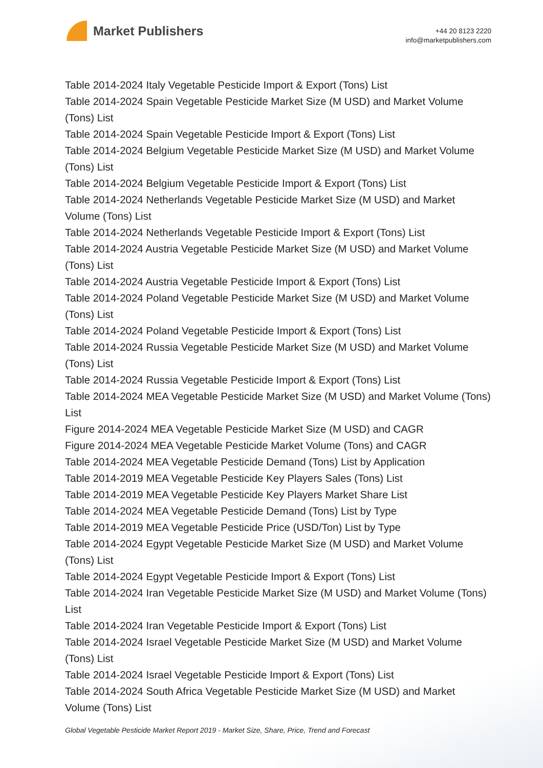Market Publishers
+44 20 8123 2220
info@marketpublishers.com
Table 2014-2024 Italy Vegetable Pesticide Import & Export (Tons) List
Table 2014-2024 Spain Vegetable Pesticide Market Size (M USD) and Market Volume (Tons) List
Table 2014-2024 Spain Vegetable Pesticide Import & Export (Tons) List
Table 2014-2024 Belgium Vegetable Pesticide Market Size (M USD) and Market Volume (Tons) List
Table 2014-2024 Belgium Vegetable Pesticide Import & Export (Tons) List
Table 2014-2024 Netherlands Vegetable Pesticide Market Size (M USD) and Market Volume (Tons) List
Table 2014-2024 Netherlands Vegetable Pesticide Import & Export (Tons) List
Table 2014-2024 Austria Vegetable Pesticide Market Size (M USD) and Market Volume (Tons) List
Table 2014-2024 Austria Vegetable Pesticide Import & Export (Tons) List
Table 2014-2024 Poland Vegetable Pesticide Market Size (M USD) and Market Volume (Tons) List
Table 2014-2024 Poland Vegetable Pesticide Import & Export (Tons) List
Table 2014-2024 Russia Vegetable Pesticide Market Size (M USD) and Market Volume (Tons) List
Table 2014-2024 Russia Vegetable Pesticide Import & Export (Tons) List
Table 2014-2024 MEA Vegetable Pesticide Market Size (M USD) and Market Volume (Tons) List
Figure 2014-2024 MEA Vegetable Pesticide Market Size (M USD) and CAGR
Figure 2014-2024 MEA Vegetable Pesticide Market Volume (Tons) and CAGR
Table 2014-2024 MEA Vegetable Pesticide Demand (Tons) List by Application
Table 2014-2019 MEA Vegetable Pesticide Key Players Sales (Tons) List
Table 2014-2019 MEA Vegetable Pesticide Key Players Market Share List
Table 2014-2024 MEA Vegetable Pesticide Demand (Tons) List by Type
Table 2014-2019 MEA Vegetable Pesticide Price (USD/Ton) List by Type
Table 2014-2024 Egypt Vegetable Pesticide Market Size (M USD) and Market Volume (Tons) List
Table 2014-2024 Egypt Vegetable Pesticide Import & Export (Tons) List
Table 2014-2024 Iran Vegetable Pesticide Market Size (M USD) and Market Volume (Tons) List
Table 2014-2024 Iran Vegetable Pesticide Import & Export (Tons) List
Table 2014-2024 Israel Vegetable Pesticide Market Size (M USD) and Market Volume (Tons) List
Table 2014-2024 Israel Vegetable Pesticide Import & Export (Tons) List
Table 2014-2024 South Africa Vegetable Pesticide Market Size (M USD) and Market Volume (Tons) List
Global Vegetable Pesticide Market Report 2019 - Market Size, Share, Price, Trend and Forecast